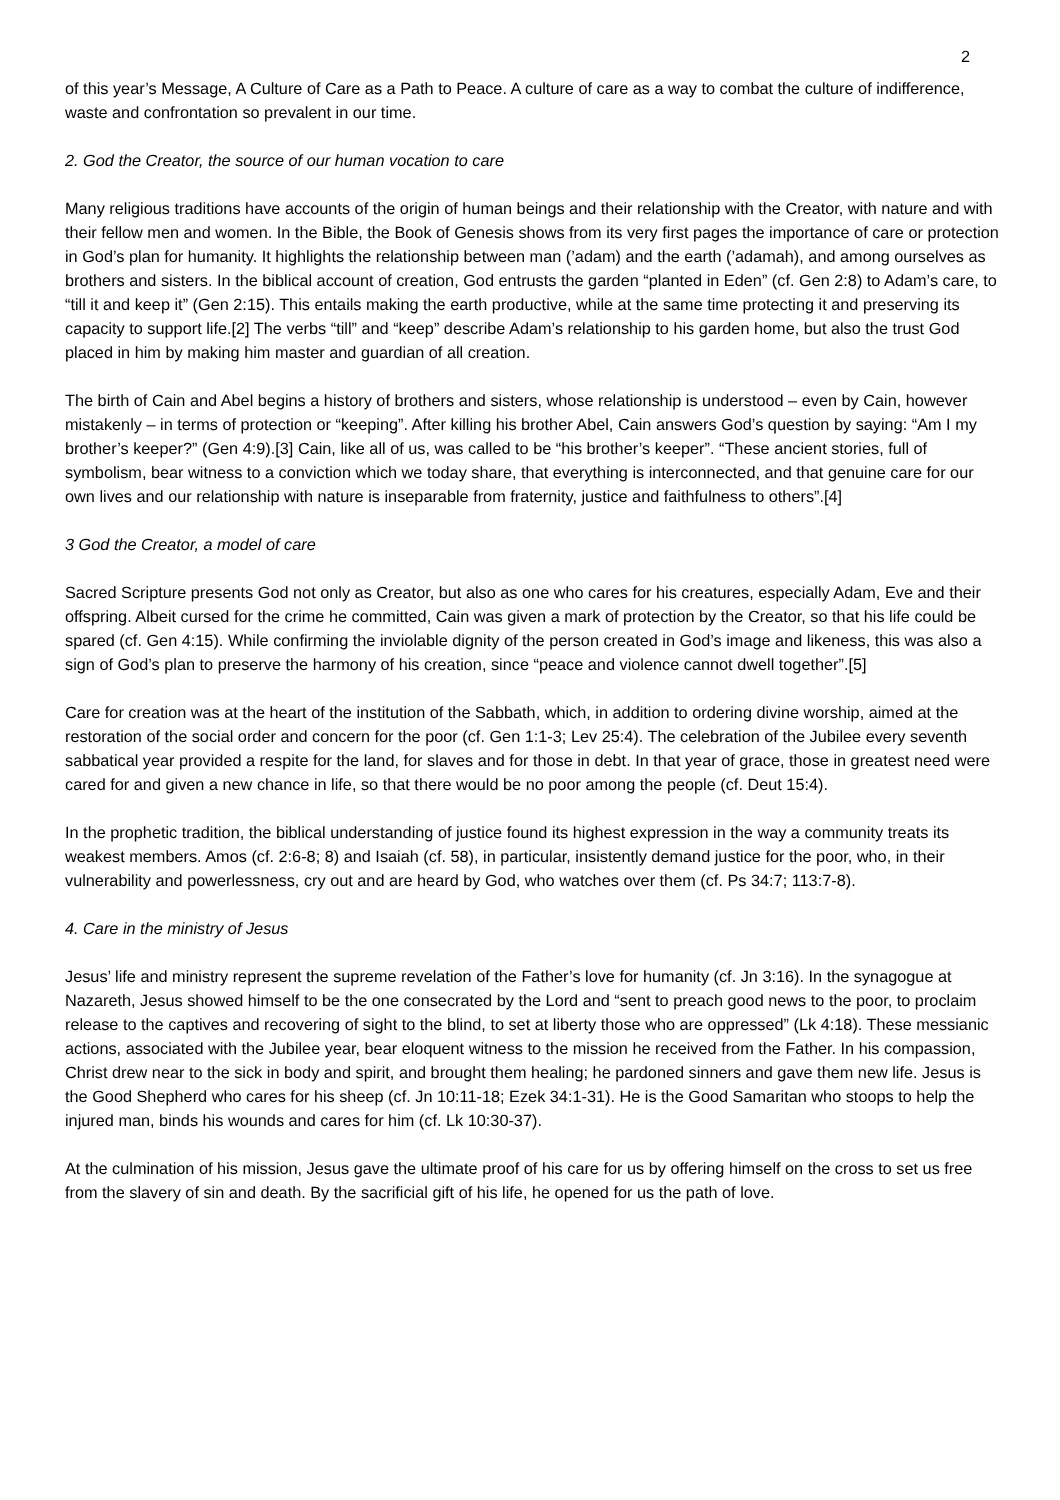2
of this year’s Message, A Culture of Care as a Path to Peace. A culture of care as a way to combat the culture of indifference, waste and confrontation so prevalent in our time.
2. God the Creator, the source of our human vocation to care
Many religious traditions have accounts of the origin of human beings and their relationship with the Creator, with nature and with their fellow men and women. In the Bible, the Book of Genesis shows from its very first pages the importance of care or protection in God’s plan for humanity. It highlights the relationship between man (’adam) and the earth (’adamah), and among ourselves as brothers and sisters. In the biblical account of creation, God entrusts the garden “planted in Eden” (cf. Gen 2:8) to Adam’s care, to “till it and keep it” (Gen 2:15). This entails making the earth productive, while at the same time protecting it and preserving its capacity to support life.[2] The verbs “till” and “keep” describe Adam’s relationship to his garden home, but also the trust God placed in him by making him master and guardian of all creation.
The birth of Cain and Abel begins a history of brothers and sisters, whose relationship is understood – even by Cain, however mistakenly – in terms of protection or “keeping”. After killing his brother Abel, Cain answers God’s question by saying: “Am I my brother’s keeper?” (Gen 4:9).[3] Cain, like all of us, was called to be “his brother’s keeper”. “These ancient stories, full of symbolism, bear witness to a conviction which we today share, that everything is interconnected, and that genuine care for our own lives and our relationship with nature is inseparable from fraternity, justice and faithfulness to others”.[4]
3 God the Creator, a model of care
Sacred Scripture presents God not only as Creator, but also as one who cares for his creatures, especially Adam, Eve and their offspring. Albeit cursed for the crime he committed, Cain was given a mark of protection by the Creator, so that his life could be spared (cf. Gen 4:15). While confirming the inviolable dignity of the person created in God’s image and likeness, this was also a sign of God’s plan to preserve the harmony of his creation, since “peace and violence cannot dwell together”.[5]
Care for creation was at the heart of the institution of the Sabbath, which, in addition to ordering divine worship, aimed at the restoration of the social order and concern for the poor (cf. Gen 1:1-3; Lev 25:4). The celebration of the Jubilee every seventh sabbatical year provided a respite for the land, for slaves and for those in debt. In that year of grace, those in greatest need were cared for and given a new chance in life, so that there would be no poor among the people (cf. Deut 15:4).
In the prophetic tradition, the biblical understanding of justice found its highest expression in the way a community treats its weakest members. Amos (cf. 2:6-8; 8) and Isaiah (cf. 58), in particular, insistently demand justice for the poor, who, in their vulnerability and powerlessness, cry out and are heard by God, who watches over them (cf. Ps 34:7; 113:7-8).
4. Care in the ministry of Jesus
Jesus’ life and ministry represent the supreme revelation of the Father’s love for humanity (cf. Jn 3:16). In the synagogue at Nazareth, Jesus showed himself to be the one consecrated by the Lord and “sent to preach good news to the poor, to proclaim release to the captives and recovering of sight to the blind, to set at liberty those who are oppressed” (Lk 4:18). These messianic actions, associated with the Jubilee year, bear eloquent witness to the mission he received from the Father. In his compassion, Christ drew near to the sick in body and spirit, and brought them healing; he pardoned sinners and gave them new life. Jesus is the Good Shepherd who cares for his sheep (cf. Jn 10:11-18; Ezek 34:1-31). He is the Good Samaritan who stoops to help the injured man, binds his wounds and cares for him (cf. Lk 10:30-37).
At the culmination of his mission, Jesus gave the ultimate proof of his care for us by offering himself on the cross to set us free from the slavery of sin and death. By the sacrificial gift of his life, he opened for us the path of love.